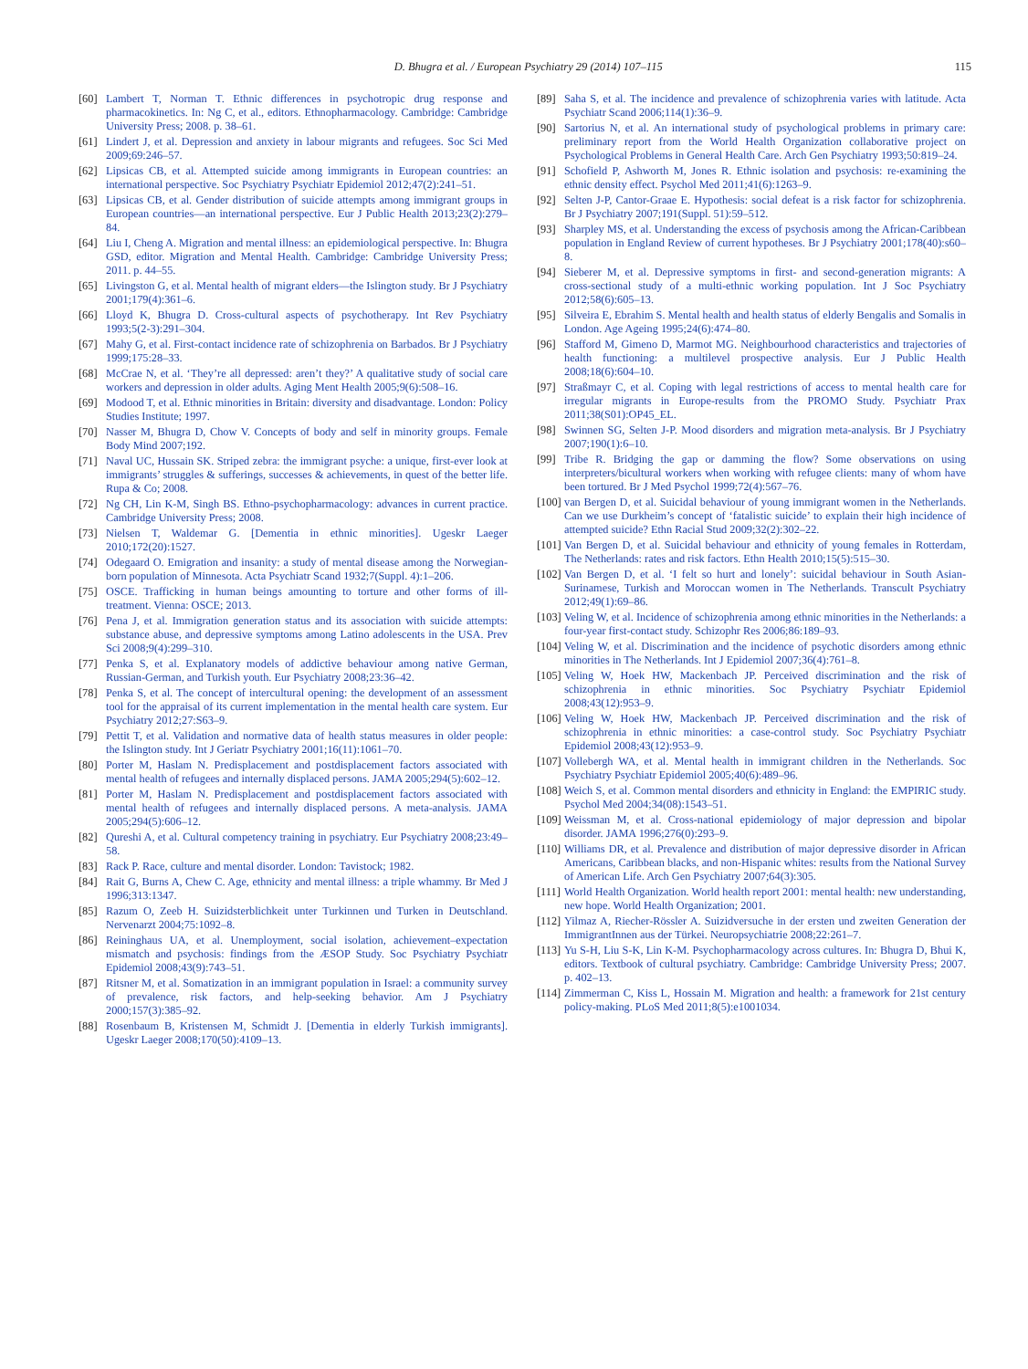D. Bhugra et al. / European Psychiatry 29 (2014) 107–115 115
[60] Lambert T, Norman T. Ethnic differences in psychotropic drug response and pharmacokinetics. In: Ng C, et al., editors. Ethnopharmacology. Cambridge: Cambridge University Press; 2008. p. 38–61.
[61] Lindert J, et al. Depression and anxiety in labour migrants and refugees. Soc Sci Med 2009;69:246–57.
[62] Lipsicas CB, et al. Attempted suicide among immigrants in European countries: an international perspective. Soc Psychiatry Psychiatr Epidemiol 2012;47(2):241–51.
[63] Lipsicas CB, et al. Gender distribution of suicide attempts among immigrant groups in European countries—an international perspective. Eur J Public Health 2013;23(2):279–84.
[64] Liu I, Cheng A. Migration and mental illness: an epidemiological perspective. In: Bhugra GSD, editor. Migration and Mental Health. Cambridge: Cambridge University Press; 2011. p. 44–55.
[65] Livingston G, et al. Mental health of migrant elders—the Islington study. Br J Psychiatry 2001;179(4):361–6.
[66] Lloyd K, Bhugra D. Cross-cultural aspects of psychotherapy. Int Rev Psychiatry 1993;5(2-3):291–304.
[67] Mahy G, et al. First-contact incidence rate of schizophrenia on Barbados. Br J Psychiatry 1999;175:28–33.
[68] McCrae N, et al. ‘They’re all depressed: aren’t they?’ A qualitative study of social care workers and depression in older adults. Aging Ment Health 2005;9(6):508–16.
[69] Modood T, et al. Ethnic minorities in Britain: diversity and disadvantage. London: Policy Studies Institute; 1997.
[70] Nasser M, Bhugra D, Chow V. Concepts of body and self in minority groups. Female Body Mind 2007;192.
[71] Naval UC, Hussain SK. Striped zebra: the immigrant psyche: a unique, first-ever look at immigrants’ struggles & sufferings, successes & achievements, in quest of the better life. Rupa & Co; 2008.
[72] Ng CH, Lin K-M, Singh BS. Ethno-psychopharmacology: advances in current practice. Cambridge University Press; 2008.
[73] Nielsen T, Waldemar G. [Dementia in ethnic minorities]. Ugeskr Laeger 2010;172(20):1527.
[74] Odegaard O. Emigration and insanity: a study of mental disease among the Norwegian-born population of Minnesota. Acta Psychiatr Scand 1932;7(Suppl. 4):1–206.
[75] OSCE. Trafficking in human beings amounting to torture and other forms of ill-treatment. Vienna: OSCE; 2013.
[76] Pena J, et al. Immigration generation status and its association with suicide attempts: substance abuse, and depressive symptoms among Latino adolescents in the USA. Prev Sci 2008;9(4):299–310.
[77] Penka S, et al. Explanatory models of addictive behaviour among native German, Russian-German, and Turkish youth. Eur Psychiatry 2008;23:36–42.
[78] Penka S, et al. The concept of intercultural opening: the development of an assessment tool for the appraisal of its current implementation in the mental health care system. Eur Psychiatry 2012;27:S63–9.
[79] Pettit T, et al. Validation and normative data of health status measures in older people: the Islington study. Int J Geriatr Psychiatry 2001;16(11):1061–70.
[80] Porter M, Haslam N. Predisplacement and postdisplacement factors associated with mental health of refugees and internally displaced persons. JAMA 2005;294(5):602–12.
[81] Porter M, Haslam N. Predisplacement and postdisplacement factors associated with mental health of refugees and internally displaced persons. A meta-analysis. JAMA 2005;294(5):606–12.
[82] Qureshi A, et al. Cultural competency training in psychiatry. Eur Psychiatry 2008;23:49–58.
[83] Rack P. Race, culture and mental disorder. London: Tavistock; 1982.
[84] Rait G, Burns A, Chew C. Age, ethnicity and mental illness: a triple whammy. Br Med J 1996;313:1347.
[85] Razum O, Zeeb H. Suizidsterblichkeit unter Turkinnen und Turken in Deutschland. Nervenarzt 2004;75:1092–8.
[86] Reininghaus UA, et al. Unemployment, social isolation, achievement–expectation mismatch and psychosis: findings from the ÆSOP Study. Soc Psychiatry Psychiatr Epidemiol 2008;43(9):743–51.
[87] Ritsner M, et al. Somatization in an immigrant population in Israel: a community survey of prevalence, risk factors, and help-seeking behavior. Am J Psychiatry 2000;157(3):385–92.
[88] Rosenbaum B, Kristensen M, Schmidt J. [Dementia in elderly Turkish immigrants]. Ugeskr Laeger 2008;170(50):4109–13.
[89] Saha S, et al. The incidence and prevalence of schizophrenia varies with latitude. Acta Psychiatr Scand 2006;114(1):36–9.
[90] Sartorius N, et al. An international study of psychological problems in primary care: preliminary report from the World Health Organization collaborative project on Psychological Problems in General Health Care. Arch Gen Psychiatry 1993;50:819–24.
[91] Schofield P, Ashworth M, Jones R. Ethnic isolation and psychosis: re-examining the ethnic density effect. Psychol Med 2011;41(6):1263–9.
[92] Selten J-P, Cantor-Graae E. Hypothesis: social defeat is a risk factor for schizophrenia. Br J Psychiatry 2007;191(Suppl. 51):59–512.
[93] Sharpley MS, et al. Understanding the excess of psychosis among the African-Caribbean population in England Review of current hypotheses. Br J Psychiatry 2001;178(40):s60–8.
[94] Sieberer M, et al. Depressive symptoms in first- and second-generation migrants: A cross-sectional study of a multi-ethnic working population. Int J Soc Psychiatry 2012;58(6):605–13.
[95] Silveira E, Ebrahim S. Mental health and health status of elderly Bengalis and Somalis in London. Age Ageing 1995;24(6):474–80.
[96] Stafford M, Gimeno D, Marmot MG. Neighbourhood characteristics and trajectories of health functioning: a multilevel prospective analysis. Eur J Public Health 2008;18(6):604–10.
[97] Straßmayr C, et al. Coping with legal restrictions of access to mental health care for irregular migrants in Europe-results from the PROMO Study. Psychiatr Prax 2011;38(S01):OP45_EL.
[98] Swinnen SG, Selten J-P. Mood disorders and migration meta-analysis. Br J Psychiatry 2007;190(1):6–10.
[99] Tribe R. Bridging the gap or damming the flow? Some observations on using interpreters/bicultural workers when working with refugee clients: many of whom have been tortured. Br J Med Psychol 1999;72(4):567–76.
[100] van Bergen D, et al. Suicidal behaviour of young immigrant women in the Netherlands. Can we use Durkheim’s concept of ‘fatalistic suicide’ to explain their high incidence of attempted suicide? Ethn Racial Stud 2009;32(2):302–22.
[101] Van Bergen D, et al. Suicidal behaviour and ethnicity of young females in Rotterdam, The Netherlands: rates and risk factors. Ethn Health 2010;15(5):515–30.
[102] Van Bergen D, et al. ‘I felt so hurt and lonely’: suicidal behaviour in South Asian-Surinamese, Turkish and Moroccan women in The Netherlands. Transcult Psychiatry 2012;49(1):69–86.
[103] Veling W, et al. Incidence of schizophrenia among ethnic minorities in the Netherlands: a four-year first-contact study. Schizophr Res 2006;86:189–93.
[104] Veling W, et al. Discrimination and the incidence of psychotic disorders among ethnic minorities in The Netherlands. Int J Epidemiol 2007;36(4):761–8.
[105] Veling W, Hoek HW, Mackenbach JP. Perceived discrimination and the risk of schizophrenia in ethnic minorities. Soc Psychiatry Psychiatr Epidemiol 2008;43(12):953–9.
[106] Veling W, Hoek HW, Mackenbach JP. Perceived discrimination and the risk of schizophrenia in ethnic minorities: a case-control study. Soc Psychiatry Psychiatr Epidemiol 2008;43(12):953–9.
[107] Vollebergh WA, et al. Mental health in immigrant children in the Netherlands. Soc Psychiatry Psychiatr Epidemiol 2005;40(6):489–96.
[108] Weich S, et al. Common mental disorders and ethnicity in England: the EMPIRIC study. Psychol Med 2004;34(08):1543–51.
[109] Weissman M, et al. Cross-national epidemiology of major depression and bipolar disorder. JAMA 1996;276(0):293–9.
[110] Williams DR, et al. Prevalence and distribution of major depressive disorder in African Americans, Caribbean blacks, and non-Hispanic whites: results from the National Survey of American Life. Arch Gen Psychiatry 2007;64(3):305.
[111] World Health Organization. World health report 2001: mental health: new understanding, new hope. World Health Organization; 2001.
[112] Yilmaz A, Riecher-Rössler A. Suizidversuche in der ersten und zweiten Generation der ImmigrantInnen aus der Türkei. Neuropsychiatrie 2008;22:261–7.
[113] Yu S-H, Liu S-K, Lin K-M. Psychopharmacology across cultures. In: Bhugra D, Bhui K, editors. Textbook of cultural psychiatry. Cambridge: Cambridge University Press; 2007. p. 402–13.
[114] Zimmerman C, Kiss L, Hossain M. Migration and health: a framework for 21st century policy-making. PLoS Med 2011;8(5):e1001034.